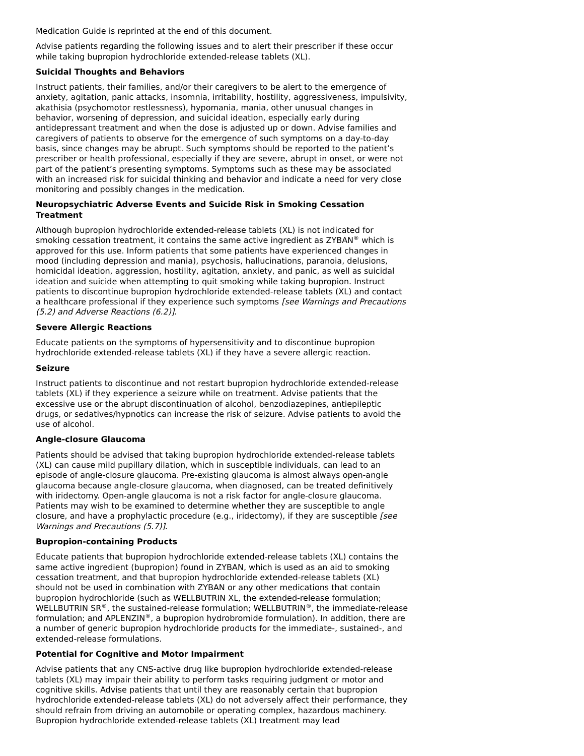Medication Guide is reprinted at the end of this document.
Advise patients regarding the following issues and to alert their prescriber if these occur while taking bupropion hydrochloride extended-release tablets (XL).
Suicidal Thoughts and Behaviors
Instruct patients, their families, and/or their caregivers to be alert to the emergence of anxiety, agitation, panic attacks, insomnia, irritability, hostility, aggressiveness, impulsivity, akathisia (psychomotor restlessness), hypomania, mania, other unusual changes in behavior, worsening of depression, and suicidal ideation, especially early during antidepressant treatment and when the dose is adjusted up or down. Advise families and caregivers of patients to observe for the emergence of such symptoms on a day-to-day basis, since changes may be abrupt. Such symptoms should be reported to the patient’s prescriber or health professional, especially if they are severe, abrupt in onset, or were not part of the patient’s presenting symptoms. Symptoms such as these may be associated with an increased risk for suicidal thinking and behavior and indicate a need for very close monitoring and possibly changes in the medication.
Neuropsychiatric Adverse Events and Suicide Risk in Smoking Cessation Treatment
Although bupropion hydrochloride extended-release tablets (XL) is not indicated for smoking cessation treatment, it contains the same active ingredient as ZYBAN<sup>®</sup> which is approved for this use. Inform patients that some patients have experienced changes in mood (including depression and mania), psychosis, hallucinations, paranoia, delusions, homicidal ideation, aggression, hostility, agitation, anxiety, and panic, as well as suicidal ideation and suicide when attempting to quit smoking while taking bupropion. Instruct patients to discontinue bupropion hydrochloride extended-release tablets (XL) and contact a healthcare professional if they experience such symptoms [see Warnings and Precautions (5.2) and Adverse Reactions (6.2)].
Severe Allergic Reactions
Educate patients on the symptoms of hypersensitivity and to discontinue bupropion hydrochloride extended-release tablets (XL) if they have a severe allergic reaction.
Seizure
Instruct patients to discontinue and not restart bupropion hydrochloride extended-release tablets (XL) if they experience a seizure while on treatment. Advise patients that the excessive use or the abrupt discontinuation of alcohol, benzodiazepines, antiepileptic drugs, or sedatives/hypnotics can increase the risk of seizure. Advise patients to avoid the use of alcohol.
Angle-closure Glaucoma
Patients should be advised that taking bupropion hydrochloride extended-release tablets (XL) can cause mild pupillary dilation, which in susceptible individuals, can lead to an episode of angle-closure glaucoma. Pre-existing glaucoma is almost always open-angle glaucoma because angle-closure glaucoma, when diagnosed, can be treated definitively with iridectomy. Open-angle glaucoma is not a risk factor for angle-closure glaucoma. Patients may wish to be examined to determine whether they are susceptible to angle closure, and have a prophylactic procedure (e.g., iridectomy), if they are susceptible [see Warnings and Precautions (5.7)].
Bupropion-containing Products
Educate patients that bupropion hydrochloride extended-release tablets (XL) contains the same active ingredient (bupropion) found in ZYBAN, which is used as an aid to smoking cessation treatment, and that bupropion hydrochloride extended-release tablets (XL) should not be used in combination with ZYBAN or any other medications that contain bupropion hydrochloride (such as WELLBUTRIN XL, the extended-release formulation; WELLBUTRIN SR<sup>®</sup>, the sustained-release formulation; WELLBUTRIN<sup>®</sup>, the immediate-release formulation; and APLENZIN<sup>®</sup>, a bupropion hydrobromide formulation). In addition, there are a number of generic bupropion hydrochloride products for the immediate-, sustained-, and extended-release formulations.
Potential for Cognitive and Motor Impairment
Advise patients that any CNS-active drug like bupropion hydrochloride extended-release tablets (XL) may impair their ability to perform tasks requiring judgment or motor and cognitive skills. Advise patients that until they are reasonably certain that bupropion hydrochloride extended-release tablets (XL) do not adversely affect their performance, they should refrain from driving an automobile or operating complex, hazardous machinery. Bupropion hydrochloride extended-release tablets (XL) treatment may lead